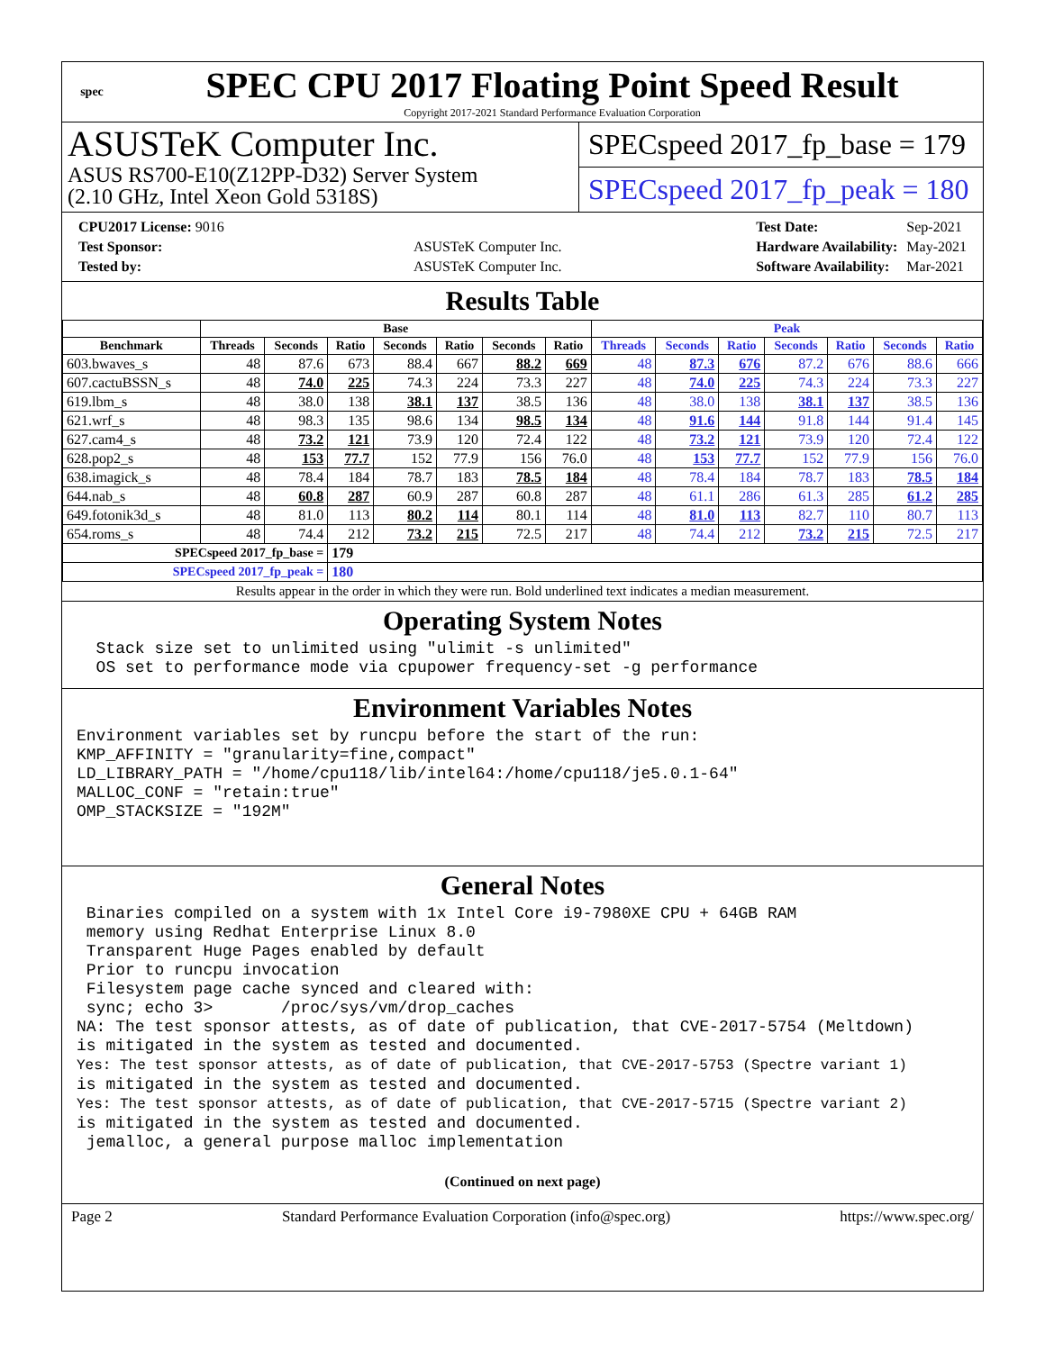spec
SPEC CPU 2017 Floating Point Speed Result
Copyright 2017-2021 Standard Performance Evaluation Corporation
ASUSTeK Computer Inc.
ASUS RS700-E10(Z12PP-D32) Server System
(2.10 GHz, Intel Xeon Gold 5318S)
SPECspeed 2017_fp_base = 179
SPECspeed 2017_fp_peak = 180
| CPU2017 License: 9016 | |
| Test Sponsor: | ASUSTeK Computer Inc. |
| Tested by: | ASUSTeK Computer Inc. |
| Test Date: | Sep-2021 |
| Hardware Availability: | May-2021 |
| Software Availability: | Mar-2021 |
Results Table
| | Base | | | | | | | Peak | | | | | | |
| --- | --- | --- | --- | --- | --- | --- | --- | --- | --- | --- | --- | --- | --- | --- |
| Benchmark | Threads | Seconds | Ratio | Seconds | Ratio | Seconds | Ratio | Threads | Seconds | Ratio | Seconds | Ratio | Seconds | Ratio |
| 603.bwaves_s | 48 | 87.6 | 673 | 88.4 | 667 | 88.2 | 669 | 48 | 87.3 | 676 | 87.2 | 676 | 88.6 | 666 |
| 607.cactuBSSN_s | 48 | 74.0 | 225 | 74.3 | 224 | 73.3 | 227 | 48 | 74.0 | 225 | 74.3 | 224 | 73.3 | 227 |
| 619.lbm_s | 48 | 38.0 | 138 | 38.1 | 137 | 38.5 | 136 | 48 | 38.0 | 138 | 38.1 | 137 | 38.5 | 136 |
| 621.wrf_s | 48 | 98.3 | 135 | 98.6 | 134 | 98.5 | 134 | 48 | 91.6 | 144 | 91.8 | 144 | 91.4 | 145 |
| 627.cam4_s | 48 | 73.2 | 121 | 73.9 | 120 | 72.4 | 122 | 48 | 73.2 | 121 | 73.9 | 120 | 72.4 | 122 |
| 628.pop2_s | 48 | 153 | 77.7 | 152 | 77.9 | 156 | 76.0 | 48 | 153 | 77.7 | 152 | 77.9 | 156 | 76.0 |
| 638.imagick_s | 48 | 78.4 | 184 | 78.7 | 183 | 78.5 | 184 | 48 | 78.4 | 184 | 78.7 | 183 | 78.5 | 184 |
| 644.nab_s | 48 | 60.8 | 287 | 60.9 | 287 | 60.8 | 287 | 48 | 61.1 | 286 | 61.3 | 285 | 61.2 | 285 |
| 649.fotonik3d_s | 48 | 81.0 | 113 | 80.2 | 114 | 80.1 | 114 | 48 | 81.0 | 113 | 82.7 | 110 | 80.7 | 113 |
| 654.roms_s | 48 | 74.4 | 212 | 73.2 | 215 | 72.5 | 217 | 48 | 74.4 | 212 | 73.2 | 215 | 72.5 | 217 |
| SPECspeed 2017_fp_base = | | | 179 | | | | | | | | | | | |
| SPECspeed 2017_fp_peak = | | | 180 | | | | | | | | | | | |
Results appear in the order in which they were run. Bold underlined text indicates a median measurement.
Operating System Notes
  Stack size set to unlimited using "ulimit -s unlimited"
  OS set to performance mode via cpupower frequency-set -g performance
Environment Variables Notes
Environment variables set by runcpu before the start of the run:
KMP_AFFINITY = "granularity=fine,compact"
LD_LIBRARY_PATH = "/home/cpu118/lib/intel64:/home/cpu118/je5.0.1-64"
MALLOC_CONF = "retain:true"
OMP_STACKSIZE = "192M"
General Notes
 Binaries compiled on a system with 1x Intel Core i9-7980XE CPU + 64GB RAM
 memory using Redhat Enterprise Linux 8.0
 Transparent Huge Pages enabled by default
 Prior to runcpu invocation
 Filesystem page cache synced and cleared with:
 sync; echo 3>       /proc/sys/vm/drop_caches
NA: The test sponsor attests, as of date of publication, that CVE-2017-5754 (Meltdown)
is mitigated in the system as tested and documented.
Yes: The test sponsor attests, as of date of publication, that CVE-2017-5753 (Spectre variant 1)
is mitigated in the system as tested and documented.
Yes: The test sponsor attests, as of date of publication, that CVE-2017-5715 (Spectre variant 2)
is mitigated in the system as tested and documented.
 jemalloc, a general purpose malloc implementation
(Continued on next page)
Page 2 Standard Performance Evaluation Corporation (info@spec.org) https://www.spec.org/